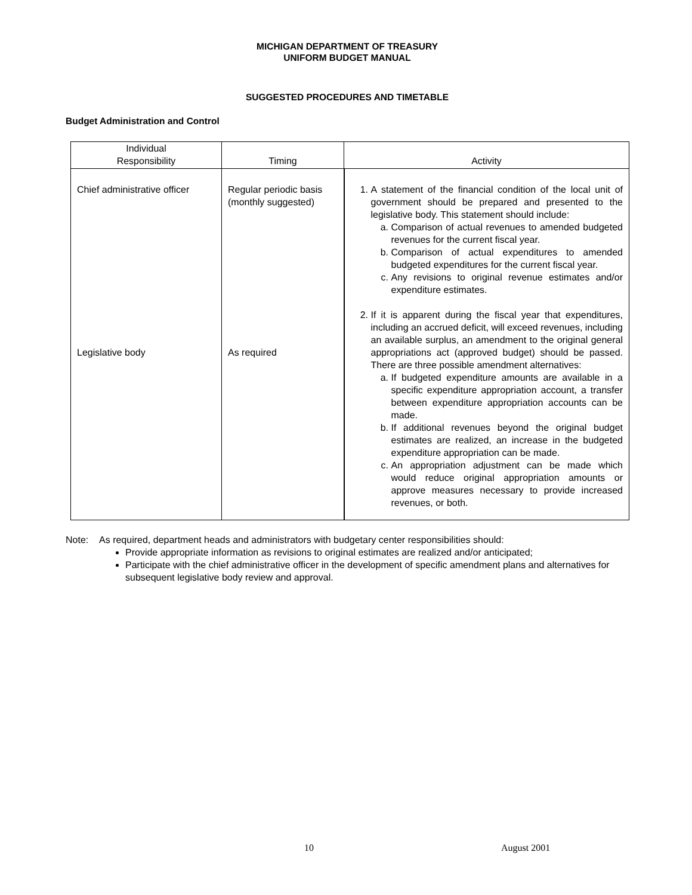MICHIGAN DEPARTMENT OF TREASURY
UNIFORM BUDGET MANUAL
SUGGESTED PROCEDURES AND TIMETABLE
Budget Administration and Control
| Individual Responsibility | Timing | Activity |
| --- | --- | --- |
| Chief administrative officer Legislative body | Regular periodic basis (monthly suggested) As required | 1. A statement of the financial condition of the local unit of government should be prepared and presented to the legislative body. This statement should include: a. Comparison of actual revenues to amended budgeted revenues for the current fiscal year. b. Comparison of actual expenditures to amended budgeted expenditures for the current fiscal year. c. Any revisions to original revenue estimates and/or expenditure estimates. 2. If it is apparent during the fiscal year that expenditures, including an accrued deficit, will exceed revenues, including an available surplus, an amendment to the original general appropriations act (approved budget) should be passed. There are three possible amendment alternatives: a. If budgeted expenditure amounts are available in a specific expenditure appropriation account, a transfer between expenditure appropriation accounts can be made. b. If additional revenues beyond the original budget estimates are realized, an increase in the budgeted expenditure appropriation can be made. c. An appropriation adjustment can be made which would reduce original appropriation amounts or approve measures necessary to provide increased revenues, or both. |
Note: As required, department heads and administrators with budgetary center responsibilities should:
Provide appropriate information as revisions to original estimates are realized and/or anticipated;
Participate with the chief administrative officer in the development of specific amendment plans and alternatives for subsequent legislative body review and approval.
10 August 2001